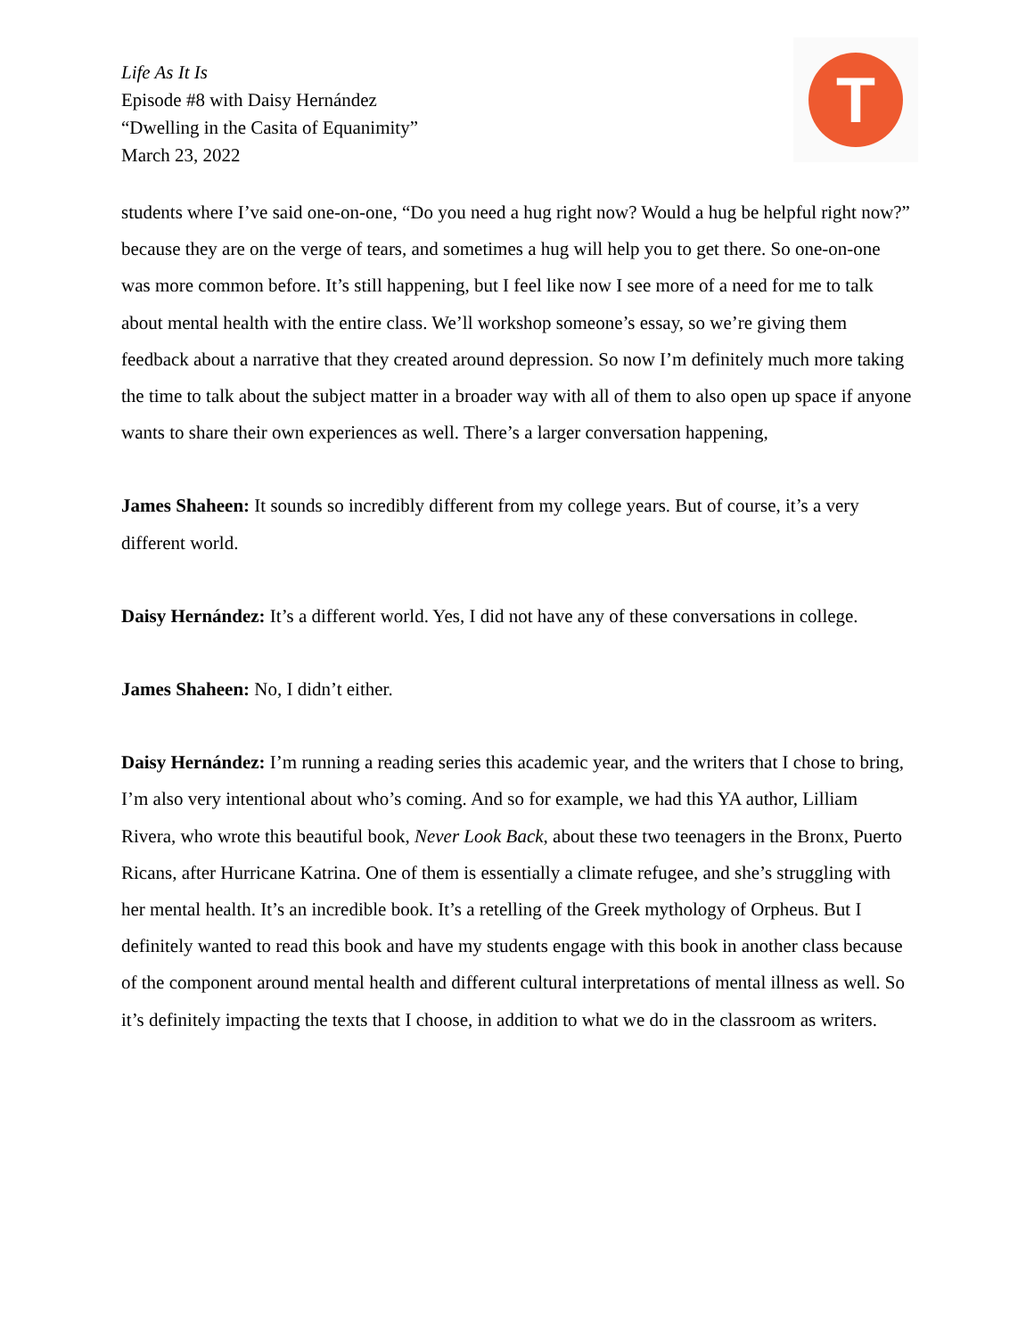Life As It Is
Episode #8 with Daisy Hernández
“Dwelling in the Casita of Equanimity”
March 23, 2022
T
students where I’ve said one-on-one, “Do you need a hug right now? Would a hug be helpful right now?” because they are on the verge of tears, and sometimes a hug will help you to get there. So one-on-one was more common before. It’s still happening, but I feel like now I see more of a need for me to talk about mental health with the entire class. We’ll workshop someone’s essay, so we’re giving them feedback about a narrative that they created around depression. So now I’m definitely much more taking the time to talk about the subject matter in a broader way with all of them to also open up space if anyone wants to share their own experiences as well. There’s a larger conversation happening,
James Shaheen: It sounds so incredibly different from my college years. But of course, it’s a very different world.
Daisy Hernández: It’s a different world. Yes, I did not have any of these conversations in college.
James Shaheen: No, I didn’t either.
Daisy Hernández: I’m running a reading series this academic year, and the writers that I chose to bring, I’m also very intentional about who’s coming. And so for example, we had this YA author, Lilliam Rivera, who wrote this beautiful book, Never Look Back, about these two teenagers in the Bronx, Puerto Ricans, after Hurricane Katrina. One of them is essentially a climate refugee, and she’s struggling with her mental health. It’s an incredible book. It’s a retelling of the Greek mythology of Orpheus. But I definitely wanted to read this book and have my students engage with this book in another class because of the component around mental health and different cultural interpretations of mental illness as well. So it’s definitely impacting the texts that I choose, in addition to what we do in the classroom as writers.